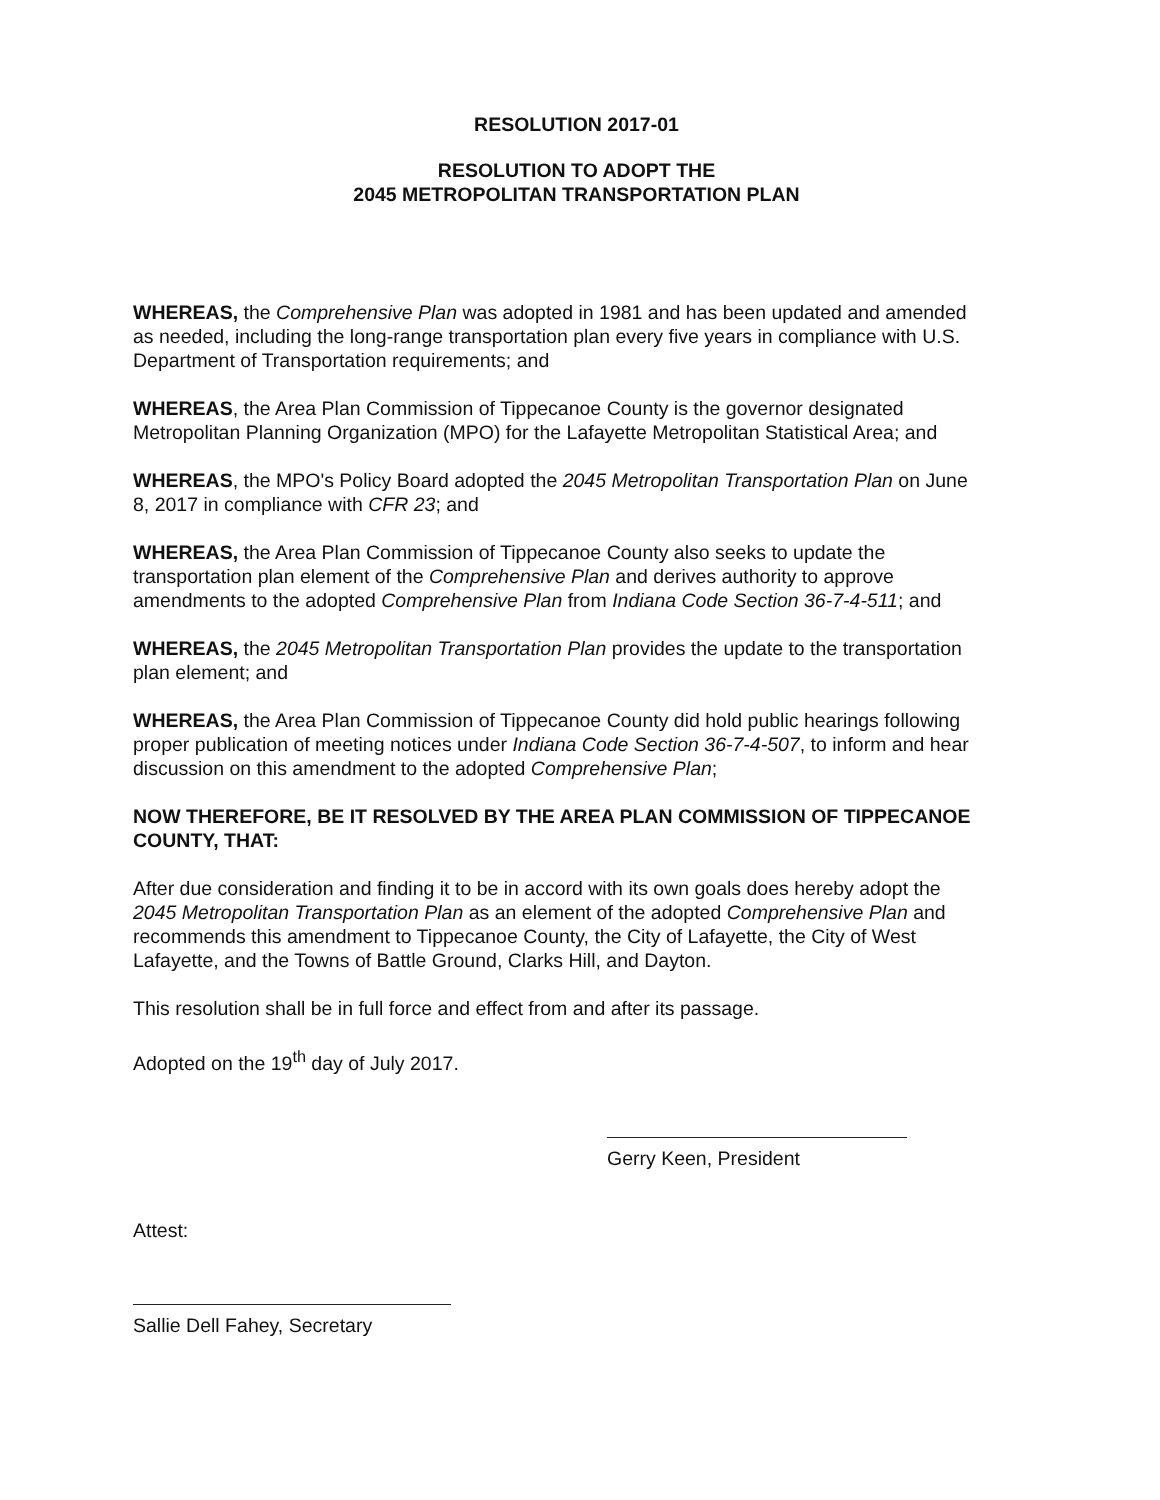RESOLUTION 2017-01
RESOLUTION TO ADOPT THE
2045 METROPOLITAN TRANSPORTATION PLAN
WHEREAS, the Comprehensive Plan was adopted in 1981 and has been updated and amended as needed, including the long-range transportation plan every five years in compliance with U.S. Department of Transportation requirements; and
WHEREAS, the Area Plan Commission of Tippecanoe County is the governor designated Metropolitan Planning Organization (MPO) for the Lafayette Metropolitan Statistical Area; and
WHEREAS, the MPO's Policy Board adopted the 2045 Metropolitan Transportation Plan on June 8, 2017 in compliance with CFR 23; and
WHEREAS, the Area Plan Commission of Tippecanoe County also seeks to update the transportation plan element of the Comprehensive Plan and derives authority to approve amendments to the adopted Comprehensive Plan from Indiana Code Section 36-7-4-511; and
WHEREAS, the 2045 Metropolitan Transportation Plan provides the update to the transportation plan element; and
WHEREAS, the Area Plan Commission of Tippecanoe County did hold public hearings following proper publication of meeting notices under Indiana Code Section 36-7-4-507, to inform and hear discussion on this amendment to the adopted Comprehensive Plan;
NOW THEREFORE, BE IT RESOLVED BY THE AREA PLAN COMMISSION OF TIPPECANOE COUNTY, THAT:
After due consideration and finding it to be in accord with its own goals does hereby adopt the 2045 Metropolitan Transportation Plan as an element of the adopted Comprehensive Plan and recommends this amendment to Tippecanoe County, the City of Lafayette, the City of West Lafayette, and the Towns of Battle Ground, Clarks Hill, and Dayton.
This resolution shall be in full force and effect from and after its passage.
Adopted on the 19<sup>th</sup> day of July 2017.
Gerry Keen, President
Attest:
Sallie Dell Fahey, Secretary